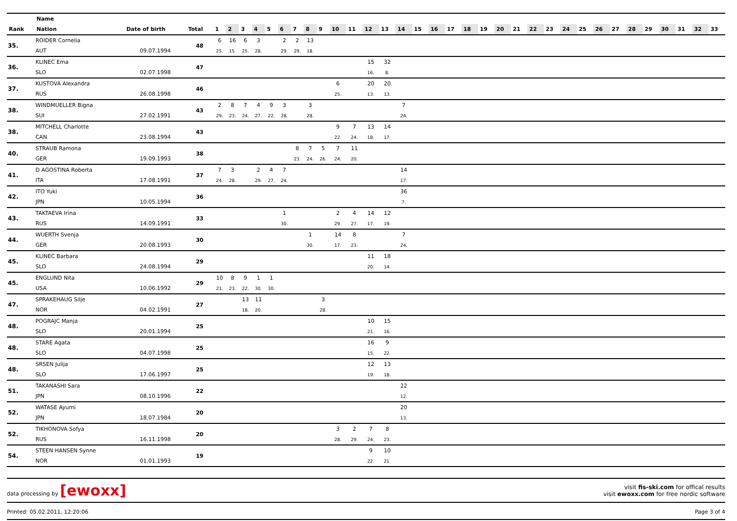| | Name | | | | | | | | | | | | | | | | | | | | | | | | | | | | | | | | | | | |
| --- | --- | --- | --- | --- | --- | --- | --- | --- | --- | --- | --- | --- | --- | --- | --- | --- | --- | --- | --- | --- | --- | --- | --- | --- | --- | --- | --- | --- | --- | --- | --- | --- | --- | --- | --- | --- |
| Rank | Nation | Date of birth | Total | 1 | 2 | 3 | 4 | 5 | 6 | 7 | 8 | 9 | 10 | 11 | 12 | 13 | 14 | 15 | 16 | 17 | 18 | 19 | 20 | 21 | 22 | 23 | 24 | 25 | 26 | 27 | 28 | 29 | 30 | 31 | 32 | 33 |
| 35. | ROIDER Cornelia | | 48 | 6 | 16 | 6 | 3 | | 2 | 2 | 13 | | | | | | | | | | | | | | | | | | | | | | | | | |
| | AUT | 09.07.1994 | | 25. | 15. | 25. | 28. | | 29. | 29. | 18. | | | | | | | | | | | | | | | | | | | | | | | | | |
| 36. | KLINEC Ema | | 47 | | | | | | | | | | | | 15 | 32 | | | | | | | | | | | | | | | | | | | | |
| | SLO | 02.07.1998 | | | | | | | | | | | | | 16. | 8. | | | | | | | | | | | | | | | | | | | | |
| 37. | KUSTOVA Alexandra | | 46 | | | | | | | | | | 6 | | 20 | 20 | | | | | | | | | | | | | | | | | | | | |
| | RUS | 26.08.1998 | | | | | | | | | | | 25. | | 13. | 13. | | | | | | | | | | | | | | | | | | | | |
| 38. | WINDMUELLER Bigna | | 43 | 2 | 8 | 7 | 4 | 9 | 3 | | 3 | | | | | | 7 | | | | | | | | | | | | | | | | | | | |
| | SUI | 27.02.1991 | | 29. | 23. | 24. | 27. | 22. | 28. | | 28. | | | | | | 24. | | | | | | | | | | | | | | | | | | | |
| 38. | MITCHELL Charlotte | | 43 | | | | | | | | | | 9 | 7 | 13 | 14 | | | | | | | | | | | | | | | | | | | | |
| | CAN | 23.08.1994 | | | | | | | | | | | 22. | 24. | 18. | 17. | | | | | | | | | | | | | | | | | | | | |
| 40. | STRAUB Ramona | | 38 | | | | | | | 8 | 7 | 5 | 7 | 11 | | | | | | | | | | | | | | | | | | | | | | |
| | GER | 19.09.1993 | | | | | | | | 23. | 24. | 26. | 24. | 20. | | | | | | | | | | | | | | | | | | | | | | |
| 41. | D AGOSTINA Roberta | | 37 | 7 | 3 | | 2 | 4 | 7 | | | | | | | | 14 | | | | | | | | | | | | | | | | | | | |
| | ITA | 17.08.1991 | | 24. | 28. | | 29. | 27. | 24. | | | | | | | | 17. | | | | | | | | | | | | | | | | | | | |
| 42. | ITO Yuki | | 36 | | | | | | | | | | | | | | 36 | | | | | | | | | | | | | | | | | | | |
| | JPN | 10.05.1994 | | | | | | | | | | | | | | | 7. | | | | | | | | | | | | | | | | | | | |
| 43. | TAKTAEVA Irina | | 33 | | | | | | 1 | | | | 2 | 4 | 14 | 12 | | | | | | | | | | | | | | | | | | | | |
| | RUS | 14.09.1991 | | | | | | | 30. | | | | 29. | 27. | 17. | 19. | | | | | | | | | | | | | | | | | | | | |
| 44. | WUERTH Svenja | | 30 | | | | | | | | 1 | | 14 | 8 | | | 7 | | | | | | | | | | | | | | | | | | | |
| | GER | 20.08.1993 | | | | | | | | | 30. | | 17. | 23. | | | 24. | | | | | | | | | | | | | | | | | | | |
| 45. | KLINEC Barbara | | 29 | | | | | | | | | | | | 11 | 18 | | | | | | | | | | | | | | | | | | | | |
| | SLO | 24.08.1994 | | | | | | | | | | | | | 20. | 14. | | | | | | | | | | | | | | | | | | | | |
| 45. | ENGLUND Nita | | 29 | 10 | 8 | 9 | 1 | 1 | | | | | | | | | | | | | | | | | | | | | | | | | | | | |
| | USA | 10.06.1992 | | 21. | 23. | 22. | 30. | 30. | | | | | | | | | | | | | | | | | | | | | | | | | | | | |
| 47. | SPRAKEHAUG Silje | | 27 | | | 13 | 11 | | | | | 3 | | | | | | | | | | | | | | | | | | | | | | | | |
| | NOR | 04.02.1991 | | | | 18. | 20. | | | | | 28. | | | | | | | | | | | | | | | | | | | | | | | | |
| 48. | POGRAJC Manja | | 25 | | | | | | | | | | | | 10 | 15 | | | | | | | | | | | | | | | | | | | | |
| | SLO | 20.01.1994 | | | | | | | | | | | | | 21. | 16. | | | | | | | | | | | | | | | | | | | | |
| 48. | STARE Agata | | 25 | | | | | | | | | | | | 16 | 9 | | | | | | | | | | | | | | | | | | | | |
| | SLO | 04.07.1998 | | | | | | | | | | | | | 15. | 22. | | | | | | | | | | | | | | | | | | | | |
| 48. | SRSEN Julija | | 25 | | | | | | | | | | | | 12 | 13 | | | | | | | | | | | | | | | | | | | | |
| | SLO | 17.06.1997 | | | | | | | | | | | | | 19. | 18. | | | | | | | | | | | | | | | | | | | | |
| 51. | TAKANASHI Sara | | 22 | | | | | | | | | | | | | | 22 | | | | | | | | | | | | | | | | | | | |
| | JPN | 08.10.1996 | | | | | | | | | | | | | | | 12. | | | | | | | | | | | | | | | | | | | |
| 52. | WATASE Ayumi | | 20 | | | | | | | | | | | | | | 20 | | | | | | | | | | | | | | | | | | | |
| | JPN | 18.07.1984 | | | | | | | | | | | | | | | 13. | | | | | | | | | | | | | | | | | | | |
| 52. | TIKHONOVA Sofya | | 20 | | | | | | | | | | 3 | 2 | 7 | 8 | | | | | | | | | | | | | | | | | | | | |
| | RUS | 16.11.1998 | | | | | | | | | | | 28. | 29. | 24. | 23. | | | | | | | | | | | | | | | | | | | | |
| 54. | STEEN HANSEN Synne | | 19 | | | | | | | | | | | | 9 | 10 | | | | | | | | | | | | | | | | | | | | |
| | NOR | 01.01.1993 | | | | | | | | | | | | | 22. | 21. | | | | | | | | | | | | | | | | | | | | |
data processing by [ewoxx]
visit fis-ski.com for offical results
visit ewoxx.com for free nordic software
Printed: 05.02.2011, 12:20:06 Page 3 of 4